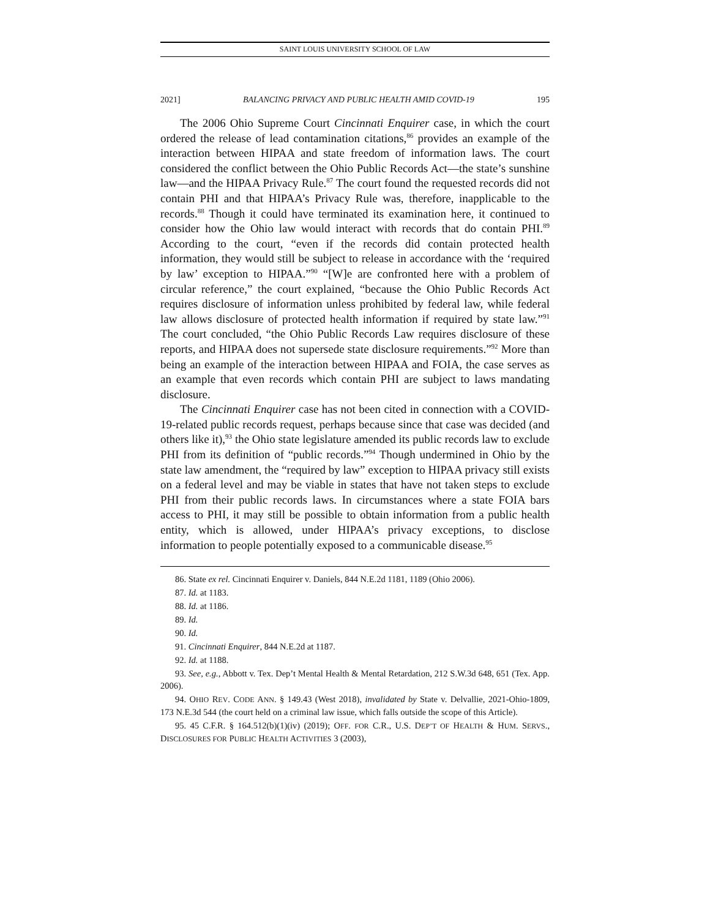SAINT LOUIS UNIVERSITY SCHOOL OF LAW
2021] BALANCING PRIVACY AND PUBLIC HEALTH AMID COVID-19 195
The 2006 Ohio Supreme Court Cincinnati Enquirer case, in which the court ordered the release of lead contamination citations,<sup>86</sup> provides an example of the interaction between HIPAA and state freedom of information laws. The court considered the conflict between the Ohio Public Records Act—the state’s sunshine law—and the HIPAA Privacy Rule.<sup>87</sup> The court found the requested records did not contain PHI and that HIPAA’s Privacy Rule was, therefore, inapplicable to the records.<sup>88</sup> Though it could have terminated its examination here, it continued to consider how the Ohio law would interact with records that do contain PHI.<sup>89</sup> According to the court, “even if the records did contain protected health information, they would still be subject to release in accordance with the ‘required by law’ exception to HIPAA.”<sup>90</sup> “[W]e are confronted here with a problem of circular reference,” the court explained, “because the Ohio Public Records Act requires disclosure of information unless prohibited by federal law, while federal law allows disclosure of protected health information if required by state law.”<sup>91</sup> The court concluded, “the Ohio Public Records Law requires disclosure of these reports, and HIPAA does not supersede state disclosure requirements.”<sup>92</sup> More than being an example of the interaction between HIPAA and FOIA, the case serves as an example that even records which contain PHI are subject to laws mandating disclosure.
The Cincinnati Enquirer case has not been cited in connection with a COVID-19-related public records request, perhaps because since that case was decided (and others like it),<sup>93</sup> the Ohio state legislature amended its public records law to exclude PHI from its definition of “public records.”<sup>94</sup> Though undermined in Ohio by the state law amendment, the “required by law” exception to HIPAA privacy still exists on a federal level and may be viable in states that have not taken steps to exclude PHI from their public records laws. In circumstances where a state FOIA bars access to PHI, it may still be possible to obtain information from a public health entity, which is allowed, under HIPAA’s privacy exceptions, to disclose information to people potentially exposed to a communicable disease.<sup>95</sup>
86. State ex rel. Cincinnati Enquirer v. Daniels, 844 N.E.2d 1181, 1189 (Ohio 2006).
87. Id. at 1183.
88. Id. at 1186.
89. Id.
90. Id.
91. Cincinnati Enquirer, 844 N.E.2d at 1187.
92. Id. at 1188.
93. See, e.g., Abbott v. Tex. Dep’t Mental Health & Mental Retardation, 212 S.W.3d 648, 651 (Tex. App. 2006).
94. OHIO REV. CODE ANN. § 149.43 (West 2018), invalidated by State v. Delvallie, 2021-Ohio-1809, 173 N.E.3d 544 (the court held on a criminal law issue, which falls outside the scope of this Article).
95. 45 C.F.R. § 164.512(b)(1)(iv) (2019); OFF. FOR C.R., U.S. DEP’T OF HEALTH & HUM. SERVS., DISCLOSURES FOR PUBLIC HEALTH ACTIVITIES 3 (2003),